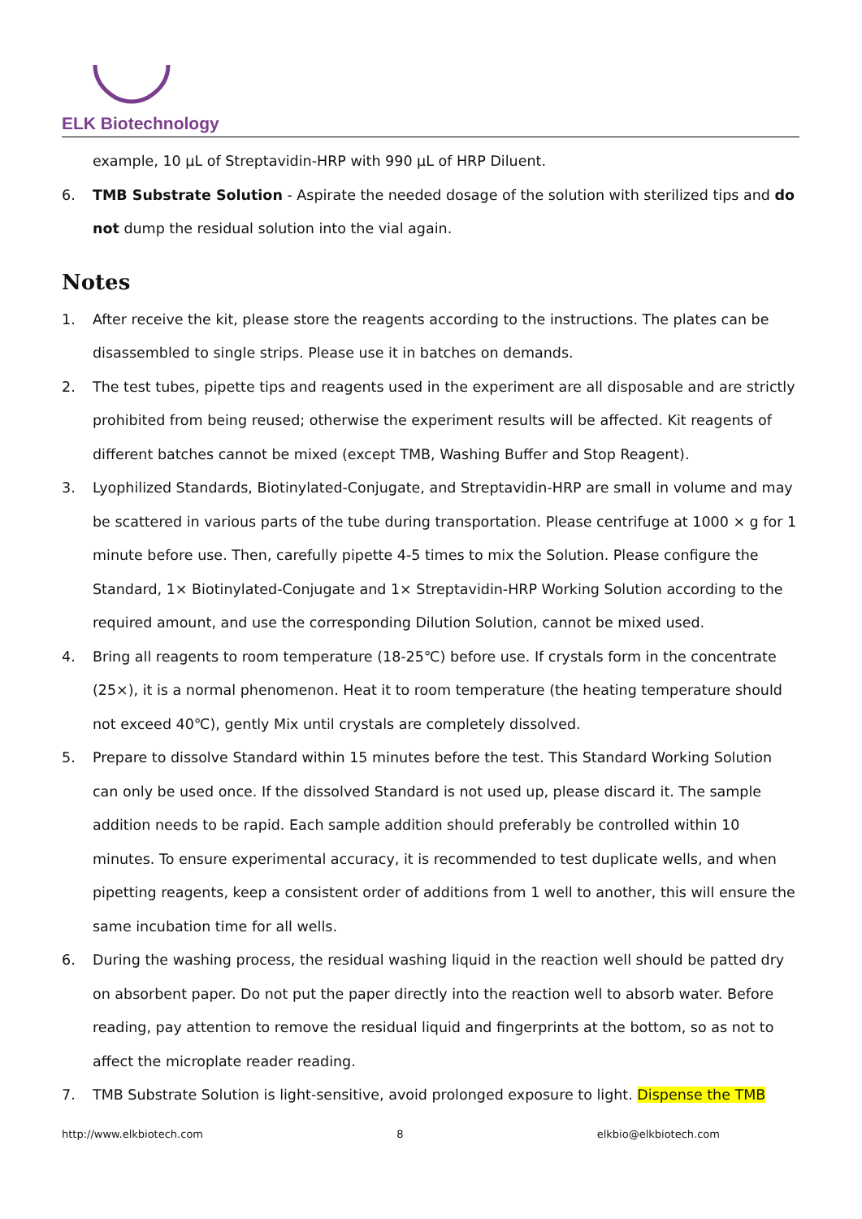ELK Biotechnology
example, 10 µL of Streptavidin-HRP with 990 µL of HRP Diluent.
6. TMB Substrate Solution - Aspirate the needed dosage of the solution with sterilized tips and do not dump the residual solution into the vial again.
Notes
1. After receive the kit, please store the reagents according to the instructions. The plates can be disassembled to single strips. Please use it in batches on demands.
2. The test tubes, pipette tips and reagents used in the experiment are all disposable and are strictly prohibited from being reused; otherwise the experiment results will be affected. Kit reagents of different batches cannot be mixed (except TMB, Washing Buffer and Stop Reagent).
3. Lyophilized Standards, Biotinylated-Conjugate, and Streptavidin-HRP are small in volume and may be scattered in various parts of the tube during transportation. Please centrifuge at 1000 × g for 1 minute before use. Then, carefully pipette 4-5 times to mix the Solution. Please configure the Standard, 1× Biotinylated-Conjugate and 1× Streptavidin-HRP Working Solution according to the required amount, and use the corresponding Dilution Solution, cannot be mixed used.
4. Bring all reagents to room temperature (18-25℃) before use. If crystals form in the concentrate (25×), it is a normal phenomenon. Heat it to room temperature (the heating temperature should not exceed 40℃), gently Mix until crystals are completely dissolved.
5. Prepare to dissolve Standard within 15 minutes before the test. This Standard Working Solution can only be used once. If the dissolved Standard is not used up, please discard it. The sample addition needs to be rapid. Each sample addition should preferably be controlled within 10 minutes. To ensure experimental accuracy, it is recommended to test duplicate wells, and when pipetting reagents, keep a consistent order of additions from 1 well to another, this will ensure the same incubation time for all wells.
6. During the washing process, the residual washing liquid in the reaction well should be patted dry on absorbent paper. Do not put the paper directly into the reaction well to absorb water. Before reading, pay attention to remove the residual liquid and fingerprints at the bottom, so as not to affect the microplate reader reading.
7. TMB Substrate Solution is light-sensitive, avoid prolonged exposure to light. Dispense the TMB
http://www.elkbiotech.com 8 elkbio@elkbiotech.com